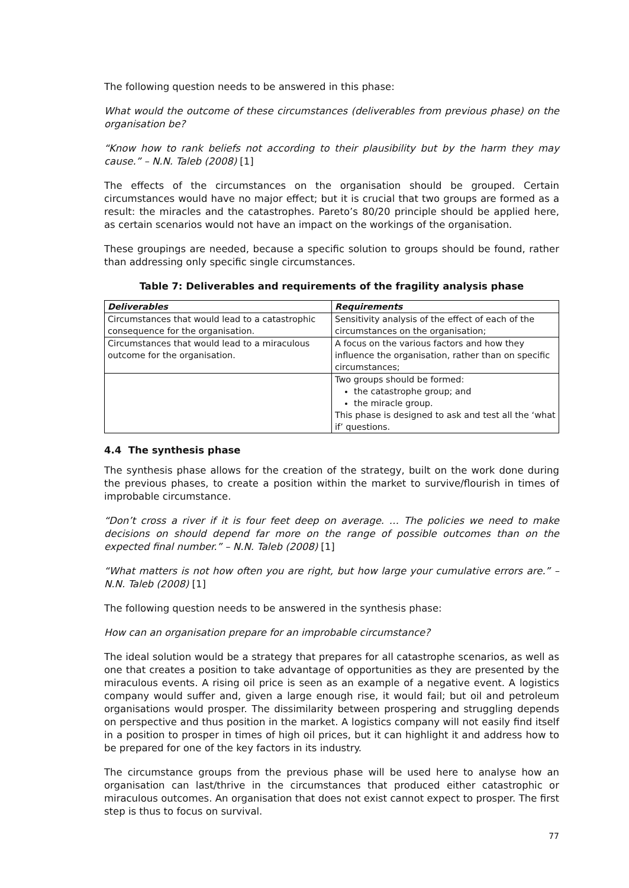The following question needs to be answered in this phase:
What would the outcome of these circumstances (deliverables from previous phase) on the organisation be?
“Know how to rank beliefs not according to their plausibility but by the harm they may cause.” – N.N. Taleb (2008) [1]
The effects of the circumstances on the organisation should be grouped. Certain circumstances would have no major effect; but it is crucial that two groups are formed as a result: the miracles and the catastrophes. Pareto’s 80/20 principle should be applied here, as certain scenarios would not have an impact on the workings of the organisation.
These groupings are needed, because a specific solution to groups should be found, rather than addressing only specific single circumstances.
Table 7: Deliverables and requirements of the fragility analysis phase
| Deliverables | Requirements |
| --- | --- |
| Circumstances that would lead to a catastrophic consequence for the organisation. | Sensitivity analysis of the effect of each of the circumstances on the organisation; |
| Circumstances that would lead to a miraculous outcome for the organisation. | A focus on the various factors and how they influence the organisation, rather than on specific circumstances; |
| | Two groups should be formed: the catastrophe group; and the miracle group. This phase is designed to ask and test all the ‘what if’ questions. |
4.4 The synthesis phase
The synthesis phase allows for the creation of the strategy, built on the work done during the previous phases, to create a position within the market to survive/flourish in times of improbable circumstance.
“Don’t cross a river if it is four feet deep on average. … The policies we need to make decisions on should depend far more on the range of possible outcomes than on the expected final number.” – N.N. Taleb (2008) [1]
“What matters is not how often you are right, but how large your cumulative errors are.” – N.N. Taleb (2008) [1]
The following question needs to be answered in the synthesis phase:
How can an organisation prepare for an improbable circumstance?
The ideal solution would be a strategy that prepares for all catastrophe scenarios, as well as one that creates a position to take advantage of opportunities as they are presented by the miraculous events. A rising oil price is seen as an example of a negative event. A logistics company would suffer and, given a large enough rise, it would fail; but oil and petroleum organisations would prosper. The dissimilarity between prospering and struggling depends on perspective and thus position in the market. A logistics company will not easily find itself in a position to prosper in times of high oil prices, but it can highlight it and address how to be prepared for one of the key factors in its industry.
The circumstance groups from the previous phase will be used here to analyse how an organisation can last/thrive in the circumstances that produced either catastrophic or miraculous outcomes. An organisation that does not exist cannot expect to prosper. The first step is thus to focus on survival.
77